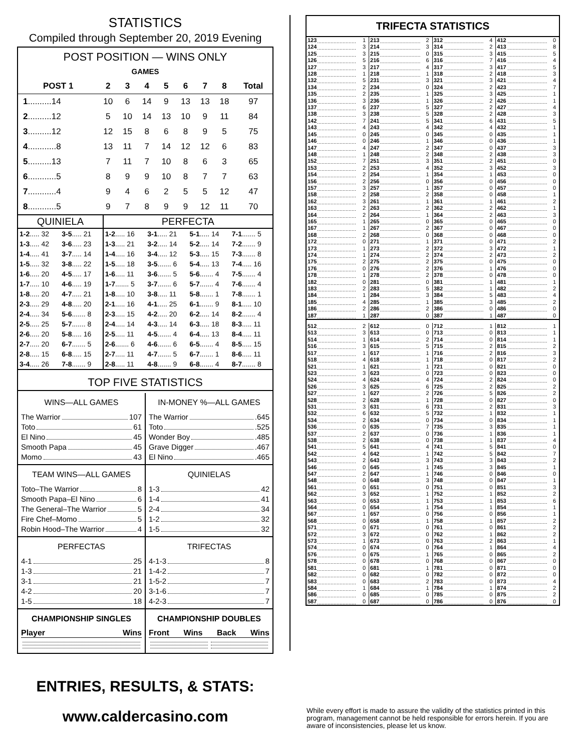STATISTICS
Compiled through September 20, 2019 Evening
POST POSITION — WINS ONLY
| GAMES | | | | | | | | |
| --- | --- | --- | --- | --- | --- | --- | --- | --- |
| POST 1 | 2 | 3 | 4 | 5 | 6 | 7 | 8 | Total |
| 1 ..........14 | 10 | 6 | 14 | 9 | 13 | 13 | 18 | 97 |
| 2 ..........12 | 5 | 10 | 14 | 13 | 10 | 9 | 11 | 84 |
| 3 ..........12 | 12 | 15 | 8 | 6 | 8 | 9 | 5 | 75 |
| 4 ............8 | 13 | 11 | 7 | 14 | 12 | 12 | 6 | 83 |
| 5 ..........13 | 7 | 11 | 7 | 10 | 8 | 6 | 3 | 65 |
| 6 ............5 | 8 | 9 | 9 | 10 | 8 | 7 | 7 | 63 |
| 7 ............4 | 9 | 4 | 6 | 2 | 5 | 5 | 12 | 47 |
| 8 ............5 | 9 | 7 | 8 | 9 | 9 | 12 | 11 | 70 |
| QUINIELA | | PERFECTA | | | |
| --- | --- | --- | --- | --- | --- |
| 1-2 ..... 32 | 3-5 ..... 21 | 1-2 ..... 16 | 3-1 ..... 21 | 5-1 ..... 14 | 7-1 ....... 5 |
| 1-3 ..... 42 | 3-6 ..... 23 | 1-3 ..... 21 | 3-2 ..... 14 | 5-2 ..... 14 | 7-2 ....... 9 |
| 1-4 ..... 41 | 3-7 ..... 14 | 1-4 ..... 16 | 3-4 ..... 12 | 5-3 ..... 15 | 7-3 ....... 8 |
| 1-5 ..... 32 | 3-8 ..... 22 | 1-5 ..... 18 | 3-5 ....... 6 | 5-4 ..... 13 | 7-4 ..... 16 |
| 1-6 ..... 20 | 4-5 ..... 17 | 1-6 ..... 11 | 3-6 ....... 5 | 5-6 ....... 4 | 7-5 ....... 4 |
| 1-7 ..... 10 | 4-6 ..... 19 | 1-7 ....... 5 | 3-7 ....... 6 | 5-7 ....... 4 | 7-6 ....... 4 |
| 1-8 ..... 20 | 4-7 ..... 21 | 1-8 ..... 10 | 3-8 ..... 11 | 5-8 ....... 1 | 7-8 ....... 1 |
| 2-3 ..... 29 | 4-8 ..... 20 | 2-1 ..... 16 | 4-1 ..... 25 | 6-1 ....... 9 | 8-1 ..... 10 |
| 2-4 ..... 34 | 5-6 ....... 8 | 2-3 ..... 15 | 4-2 ..... 20 | 6-2 ..... 14 | 8-2 ....... 4 |
| 2-5 ..... 25 | 5-7 ....... 8 | 2-4 ..... 14 | 4-3 ..... 14 | 6-3 ..... 18 | 8-3 ..... 11 |
| 2-6 ..... 20 | 5-8 ..... 16 | 2-5 ..... 11 | 4-5 ....... 4 | 6-4 ..... 13 | 8-4 ..... 11 |
| 2-7 ..... 20 | 6-7 ....... 5 | 2-6 ....... 6 | 4-6 ....... 6 | 6-5 ....... 4 | 8-5 ..... 15 |
| 2-8 ..... 15 | 6-8 ..... 15 | 2-7 ..... 11 | 4-7 ....... 5 | 6-7 ....... 1 | 8-6 ..... 11 |
| 3-4 ..... 26 | 7-8 ....... 9 | 2-8 ..... 11 | 4-8 ....... 9 | 6-8 ....... 4 | 8-7 ....... 8 |
TOP FIVE STATISTICS
WINS—ALL GAMES
The Warrior 107
Toto 61
El Nino 45
Smooth Papa 45
Momo 43
IN-MONEY %—ALL GAMES
The Warrior .645
Toto .525
Wonder Boy .485
Grave Digger .467
El Nino .465
TEAM WINS—ALL GAMES
Toto–The Warrior 8
Smooth Papa–El Nino 6
The General–The Warrior 5
Fire Chef–Momo 5
Robin Hood–The Warrior 4
QUINIELAS
1-3 42
1-4 41
2-4 34
1-2 32
1-5 32
PERFECTAS
4-1 25
1-3 21
3-1 21
4-2 20
1-5 18
TRIFECTAS
4-1-3 8
1-4-2 7
1-5-2 7
3-1-6 7
4-2-3 7
CHAMPIONSHIP SINGLES
Player Wins
CHAMPIONSHIP DOUBLES
Front Wins Back Wins
TRIFECTA STATISTICS
| 123 | 1 | 213 | 2 | 312 | 4 | 412 | 0 |
| 124 | 3 | 214 | 3 | 314 | 2 | 413 | 8 |
| 125 | 3 | 215 | 0 | 315 | 3 | 415 | 5 |
| 126 | 5 | 216 | 6 | 316 | 7 | 416 | 4 |
| 127 | 3 | 217 | 4 | 317 | 3 | 417 | 5 |
| 128 | 1 | 218 | 1 | 318 | 2 | 418 | 3 |
| 132 | 5 | 231 | 3 | 321 | 3 | 421 | 4 |
| 134 | 2 | 234 | 0 | 324 | 2 | 423 | 7 |
| 135 | 2 | 235 | 1 | 325 | 3 | 425 | 1 |
| 136 | 3 | 236 | 1 | 326 | 2 | 426 | 1 |
| 137 | 6 | 237 | 5 | 327 | 2 | 427 | 4 |
| 138 | 3 | 238 | 5 | 328 | 2 | 428 | 3 |
| 142 | 7 | 241 | 5 | 341 | 6 | 431 | 5 |
| 143 | 4 | 243 | 4 | 342 | 4 | 432 | 1 |
| 145 | 0 | 245 | 0 | 345 | 0 | 435 | 1 |
| 146 | 0 | 246 | 1 | 346 | 0 | 436 | 1 |
| 147 | 4 | 247 | 2 | 347 | 0 | 437 | 3 |
| 148 | 1 | 248 | 2 | 348 | 2 | 438 | 3 |
| 152 | 7 | 251 | 3 | 351 | 2 | 451 | 0 |
| 153 | 2 | 253 | 4 | 352 | 3 | 452 | 3 |
| 154 | 2 | 254 | 1 | 354 | 1 | 453 | 0 |
| 156 | 2 | 256 | 0 | 356 | 0 | 456 | 0 |
| 157 | 3 | 257 | 1 | 357 | 0 | 457 | 0 |
| 158 | 2 | 258 | 2 | 358 | 0 | 458 | 1 |
| 162 | 3 | 261 | 1 | 361 | 1 | 461 | 2 |
| 163 | 2 | 263 | 2 | 362 | 2 | 462 | 1 |
| 164 | 2 | 264 | 1 | 364 | 2 | 463 | 3 |
| 165 | 1 | 265 | 0 | 365 | 0 | 465 | 0 |
| 167 | 1 | 267 | 2 | 367 | 0 | 467 | 0 |
| 168 | 2 | 268 | 0 | 368 | 0 | 468 | 0 |
| 172 | 0 | 271 | 1 | 371 | 0 | 471 | 2 |
| 173 | 1 | 273 | 2 | 372 | 3 | 472 | 1 |
| 174 | 1 | 274 | 2 | 374 | 2 | 473 | 2 |
| 175 | 2 | 275 | 2 | 375 | 0 | 475 | 0 |
| 176 | 0 | 276 | 2 | 376 | 1 | 476 | 0 |
| 178 | 1 | 278 | 2 | 378 | 0 | 478 | 0 |
| 182 | 0 | 281 | 0 | 381 | 1 | 481 | 1 |
| 183 | 2 | 283 | 5 | 382 | 1 | 482 | 2 |
| 184 | 1 | 284 | 3 | 384 | 5 | 483 | 4 |
| 185 | 4 | 285 | 1 | 385 | 3 | 485 | 2 |
| 186 | 2 | 286 | 2 | 386 | 0 | 486 | 0 |
| 187 | 1 | 287 | 0 | 387 | 1 | 487 | 0 |
| 512 | 2 | 612 | 0 | 712 | 1 | 812 | 1 |
| 513 | 3 | 613 | 0 | 713 | 0 | 813 | 1 |
| 514 | 1 | 614 | 2 | 714 | 0 | 814 | 1 |
| 516 | 3 | 615 | 5 | 715 | 2 | 815 | 2 |
| 517 | 1 | 617 | 1 | 716 | 2 | 816 | 3 |
| 518 | 4 | 618 | 1 | 718 | 0 | 817 | 2 |
| 521 | 1 | 621 | 1 | 721 | 0 | 821 | 0 |
| 523 | 3 | 623 | 0 | 723 | 0 | 823 | 0 |
| 524 | 4 | 624 | 4 | 724 | 2 | 824 | 0 |
| 526 | 3 | 625 | 6 | 725 | 2 | 825 | 2 |
| 527 | 1 | 627 | 2 | 726 | 5 | 826 | 2 |
| 528 | 2 | 628 | 1 | 728 | 0 | 827 | 0 |
| 531 | 3 | 631 | 6 | 731 | 2 | 831 | 3 |
| 532 | 6 | 632 | 5 | 732 | 1 | 832 | 1 |
| 534 | 2 | 634 | 0 | 734 | 0 | 834 | 1 |
| 536 | 0 | 635 | 7 | 735 | 3 | 835 | 1 |
| 537 | 2 | 637 | 0 | 736 | 1 | 836 | 1 |
| 538 | 2 | 638 | 0 | 738 | 1 | 837 | 4 |
| 541 | 5 | 641 | 4 | 741 | 5 | 841 | 0 |
| 542 | 4 | 642 | 1 | 742 | 5 | 842 | 7 |
| 543 | 2 | 643 | 3 | 743 | 3 | 843 | 2 |
| 546 | 0 | 645 | 1 | 745 | 3 | 845 | 1 |
| 547 | 2 | 647 | 1 | 746 | 0 | 846 | 0 |
| 548 | 0 | 648 | 3 | 748 | 0 | 847 | 1 |
| 561 | 0 | 651 | 0 | 751 | 0 | 851 | 3 |
| 562 | 3 | 652 | 1 | 752 | 1 | 852 | 2 |
| 563 | 0 | 653 | 1 | 753 | 1 | 853 | 6 |
| 564 | 0 | 654 | 1 | 754 | 1 | 854 | 1 |
| 567 | 1 | 657 | 0 | 756 | 0 | 856 | 1 |
| 568 | 0 | 658 | 1 | 758 | 1 | 857 | 2 |
| 571 | 0 | 671 | 0 | 761 | 0 | 861 | 2 |
| 572 | 3 | 672 | 0 | 762 | 1 | 862 | 2 |
| 573 | 1 | 673 | 0 | 763 | 2 | 863 | 1 |
| 574 | 0 | 674 | 0 | 764 | 1 | 864 | 4 |
| 576 | 0 | 675 | 1 | 765 | 0 | 865 | 2 |
| 578 | 0 | 678 | 0 | 768 | 0 | 867 | 0 |
| 581 | 0 | 681 | 1 | 781 | 0 | 871 | 0 |
| 582 | 0 | 682 | 0 | 782 | 0 | 872 | 0 |
| 583 | 0 | 683 | 2 | 783 | 0 | 873 | 4 |
| 584 | 1 | 684 | 1 | 784 | 1 | 874 | 2 |
| 586 | 0 | 685 | 0 | 785 | 0 | 875 | 2 |
| 587 | 0 | 687 | 0 | 786 | 0 | 876 | 0 |
ENTRIES, RESULTS, & STATS:
www.caldercasino.com
While every effort is made to assure the validity of the statistics printed in this program, management cannot be held responsible for errors herein. If you are aware of inconsistencies, please let us know.